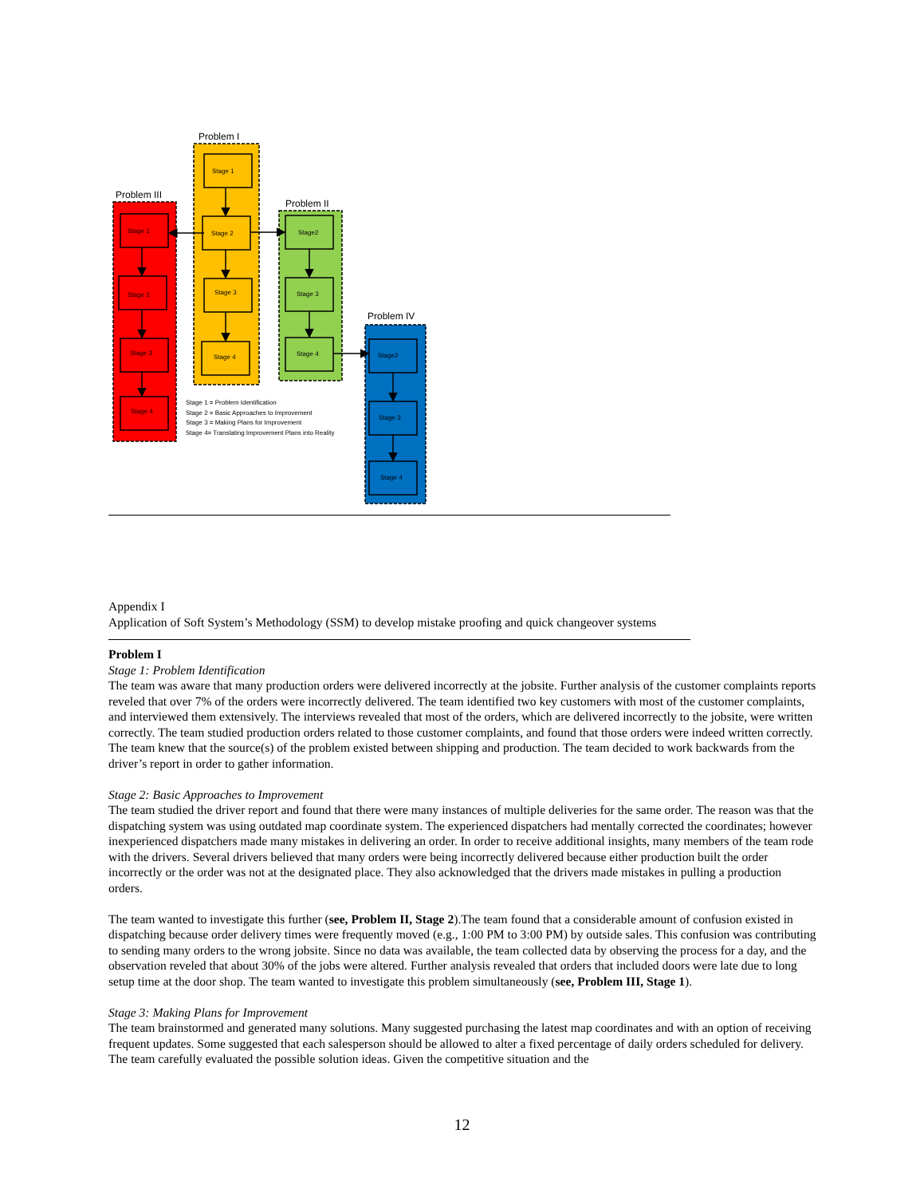Problem I
Problem III
Problem II
Problem IV
Stage 1
Stage 2
Stage 3
Stage 4
Stage 1
Stage 2
Stage 3
Stage 4
Stage2
Stage 3
Stage 4
Stage2
Stage 3
Stage 4
Stage 1 = Problem Identification
Stage 2 = Basic Approaches to Improvement
Stage 3 = Making Plans for Improvement
Stage 4= Translating Improvement Plans into Reality
Appendix I
Application of Soft System’s Methodology (SSM) to develop mistake proofing and quick changeover systems
Problem I
Stage 1: Problem Identification
The team was aware that many production orders were delivered incorrectly at the jobsite. Further analysis of the customer complaints reports reveled that over 7% of the orders were incorrectly delivered. The team identified two key customers with most of the customer complaints, and interviewed them extensively. The interviews revealed that most of the orders, which are delivered incorrectly to the jobsite, were written correctly. The team studied production orders related to those customer complaints, and found that those orders were indeed written correctly. The team knew that the source(s) of the problem existed between shipping and production. The team decided to work backwards from the driver’s report in order to gather information.
Stage 2: Basic Approaches to Improvement
The team studied the driver report and found that there were many instances of multiple deliveries for the same order. The reason was that the dispatching system was using outdated map coordinate system. The experienced dispatchers had mentally corrected the coordinates; however inexperienced dispatchers made many mistakes in delivering an order. In order to receive additional insights, many members of the team rode with the drivers. Several drivers believed that many orders were being incorrectly delivered because either production built the order incorrectly or the order was not at the designated place. They also acknowledged that the drivers made mistakes in pulling a production orders.
The team wanted to investigate this further (see, Problem II, Stage 2).The team found that a considerable amount of confusion existed in dispatching because order delivery times were frequently moved (e.g., 1:00 PM to 3:00 PM) by outside sales. This confusion was contributing to sending many orders to the wrong jobsite. Since no data was available, the team collected data by observing the process for a day, and the observation reveled that about 30% of the jobs were altered. Further analysis revealed that orders that included doors were late due to long setup time at the door shop. The team wanted to investigate this problem simultaneously (see, Problem III, Stage 1).
Stage 3: Making Plans for Improvement
The team brainstormed and generated many solutions. Many suggested purchasing the latest map coordinates and with an option of receiving frequent updates. Some suggested that each salesperson should be allowed to alter a fixed percentage of daily orders scheduled for delivery. The team carefully evaluated the possible solution ideas. Given the competitive situation and the
12